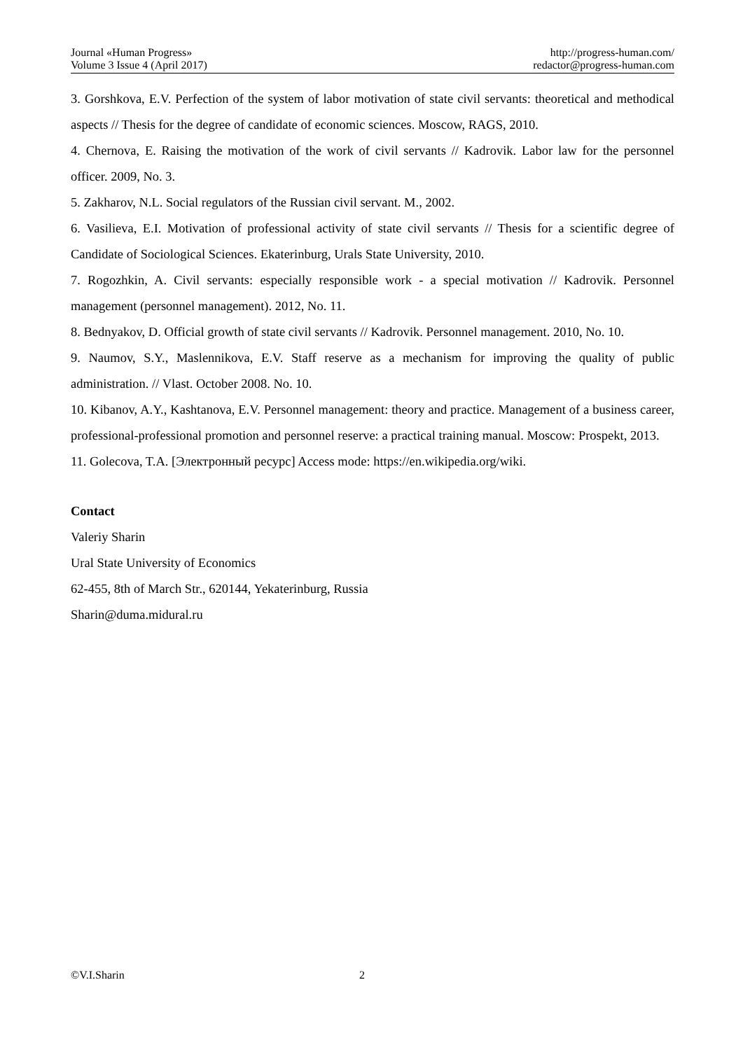Journal «Human Progress»
Volume 3 Issue 4 (April 2017)
http://progress-human.com/
redactor@progress-human.com
3. Gorshkova, E.V. Perfection of the system of labor motivation of state civil servants: theoretical and methodical aspects // Thesis for the degree of candidate of economic sciences. Moscow, RAGS, 2010.
4. Chernova, E. Raising the motivation of the work of civil servants // Kadrovik. Labor law for the personnel officer. 2009, No. 3.
5. Zakharov, N.L. Social regulators of the Russian civil servant. M., 2002.
6. Vasilieva, E.I. Motivation of professional activity of state civil servants // Thesis for a scientific degree of Candidate of Sociological Sciences. Ekaterinburg, Urals State University, 2010.
7. Rogozhkin, A. Civil servants: especially responsible work - a special motivation // Kadrovik. Personnel management (personnel management). 2012, No. 11.
8. Bednyakov, D. Official growth of state civil servants // Kadrovik. Personnel management. 2010, No. 10.
9. Naumov, S.Y., Maslennikova, E.V. Staff reserve as a mechanism for improving the quality of public administration. // Vlast. October 2008. No. 10.
10. Kibanov, A.Y., Kashtanova, E.V. Personnel management: theory and practice. Management of a business career, professional-professional promotion and personnel reserve: a practical training manual. Moscow: Prospekt, 2013.
11. Golecova, T.A. [Электронный ресурс] Access mode: https://en.wikipedia.org/wiki.
Contact
Valeriy Sharin
Ural State University of Economics
62-455, 8th of March Str., 620144, Yekaterinburg, Russia
Sharin@duma.midural.ru
©V.I.Sharin 2